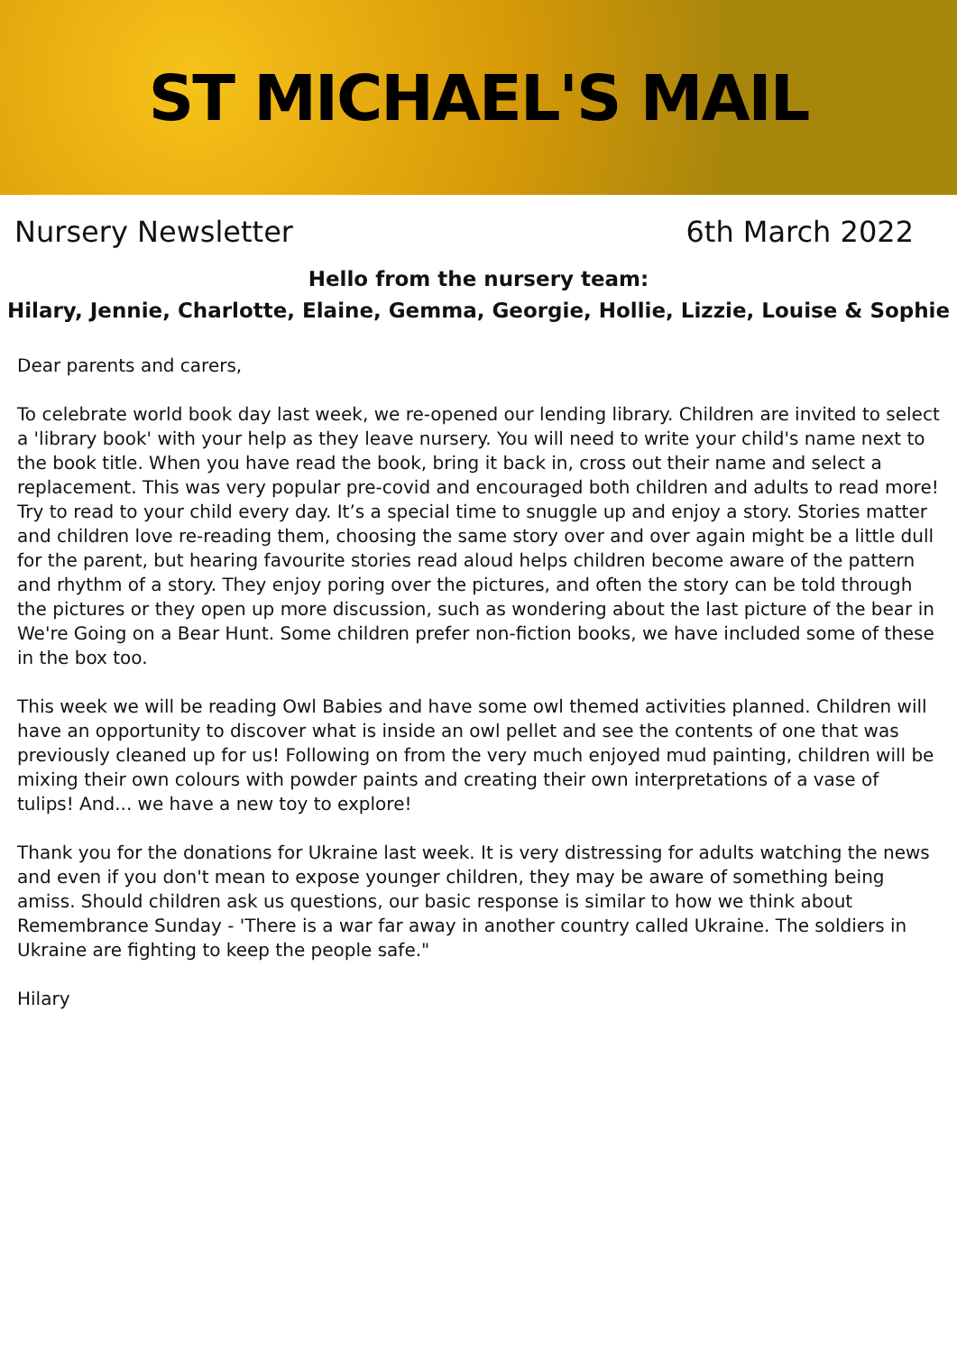ST MICHAEL'S MAIL
Nursery Newsletter 6th March 2022
Hello from the nursery team:
Hilary, Jennie, Charlotte, Elaine, Gemma, Georgie, Hollie, Lizzie, Louise & Sophie
Dear parents and carers,
To celebrate world book day last week, we re-opened our lending library. Children are invited to select a 'library book' with your help as they leave nursery. You will need to write your child's name next to the book title. When you have read the book, bring it back in, cross out their name and select a replacement. This was very popular pre-covid and encouraged both children and adults to read more! Try to read to your child every day. It’s a special time to snuggle up and enjoy a story. Stories matter and children love re-reading them, choosing the same story over and over again might be a little dull for the parent, but hearing favourite stories read aloud helps children become aware of the pattern and rhythm of a story. They enjoy poring over the pictures, and often the story can be told through the pictures or they open up more discussion, such as wondering about the last picture of the bear in We're Going on a Bear Hunt. Some children prefer non-fiction books, we have included some of these in the box too.
This week we will be reading Owl Babies and have some owl themed activities planned. Children will have an opportunity to discover what is inside an owl pellet and see the contents of one that was previously cleaned up for us! Following on from the very much enjoyed mud painting, children will be mixing their own colours with powder paints and creating their own interpretations of a vase of tulips! And... we have a new toy to explore!
Thank you for the donations for Ukraine last week. It is very distressing for adults watching the news and even if you don't mean to expose younger children, they may be aware of something being amiss. Should children ask us questions, our basic response is similar to how we think about Remembrance Sunday - 'There is a war far away in another country called Ukraine. The soldiers in Ukraine are fighting to keep the people safe."
Hilary